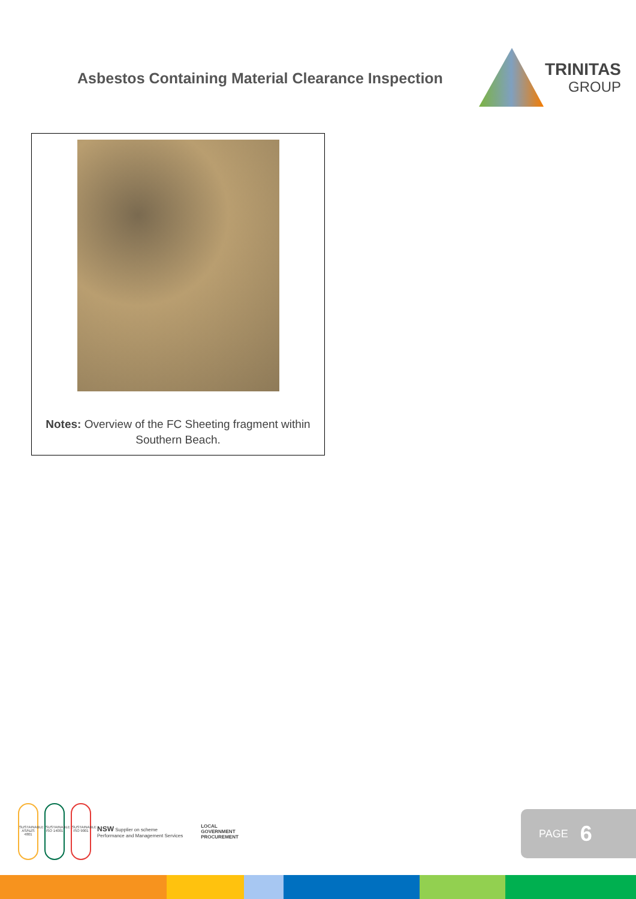Asbestos Containing Material Clearance Inspection
TRINITAS
GROUP
Notes: Overview of the FC Sheeting fragment within Southern Beach.
SUSTAINABLE AS/NZS 4801
SUSTAINABLE ISO 14001
SUSTAINABLE ISO 9001
NSW Supplier on scheme
Performance and Management Services
LOCAL
GOVERNMENT
PROCUREMENT
PAGE 6